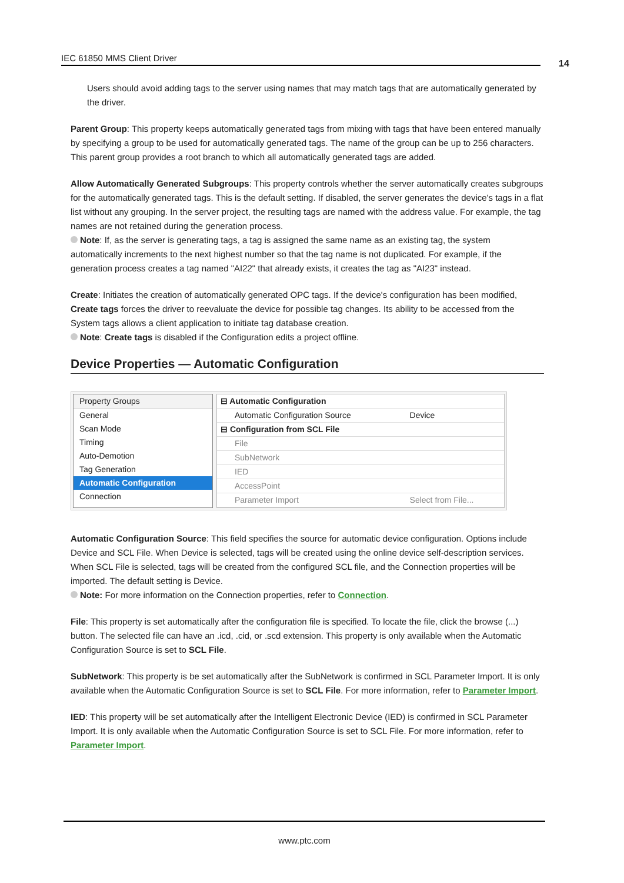IEC 61850 MMS Client Driver 14
Users should avoid adding tags to the server using names that may match tags that are automatically generated by the driver.
Parent Group: This property keeps automatically generated tags from mixing with tags that have been entered manually by specifying a group to be used for automatically generated tags. The name of the group can be up to 256 characters. This parent group provides a root branch to which all automatically generated tags are added.
Allow Automatically Generated Subgroups: This property controls whether the server automatically creates subgroups for the automatically generated tags. This is the default setting. If disabled, the server generates the device's tags in a flat list without any grouping. In the server project, the resulting tags are named with the address value. For example, the tag names are not retained during the generation process.
Note: If, as the server is generating tags, a tag is assigned the same name as an existing tag, the system automatically increments to the next highest number so that the tag name is not duplicated. For example, if the generation process creates a tag named "AI22" that already exists, it creates the tag as "AI23" instead.
Create: Initiates the creation of automatically generated OPC tags. If the device's configuration has been modified, Create tags forces the driver to reevaluate the device for possible tag changes. Its ability to be accessed from the System tags allows a client application to initiate tag database creation.
Note: Create tags is disabled if the Configuration edits a project offline.
Device Properties — Automatic Configuration
Property Groups
General
Scan Mode
Timing
Auto-Demotion
Tag Generation
Automatic Configuration
Connection
| ⊟ Automatic Configuration | |
| Automatic Configuration Source | Device |
| ⊟ Configuration from SCL File | |
| File | |
| SubNetwork | |
| IED | |
| AccessPoint | |
| Parameter Import | Select from File... |
Automatic Configuration Source: This field specifies the source for automatic device configuration. Options include Device and SCL File. When Device is selected, tags will be created using the online device self-description services. When SCL File is selected, tags will be created from the configured SCL file, and the Connection properties will be imported. The default setting is Device.
Note: For more information on the Connection properties, refer to Connection.
File: This property is set automatically after the configuration file is specified. To locate the file, click the browse (...) button. The selected file can have an .icd, .cid, or .scd extension. This property is only available when the Automatic Configuration Source is set to SCL File.
SubNetwork: This property is be set automatically after the SubNetwork is confirmed in SCL Parameter Import. It is only available when the Automatic Configuration Source is set to SCL File. For more information, refer to Parameter Import.
IED: This property will be set automatically after the Intelligent Electronic Device (IED) is confirmed in SCL Parameter Import. It is only available when the Automatic Configuration Source is set to SCL File. For more information, refer to Parameter Import.
www.ptc.com